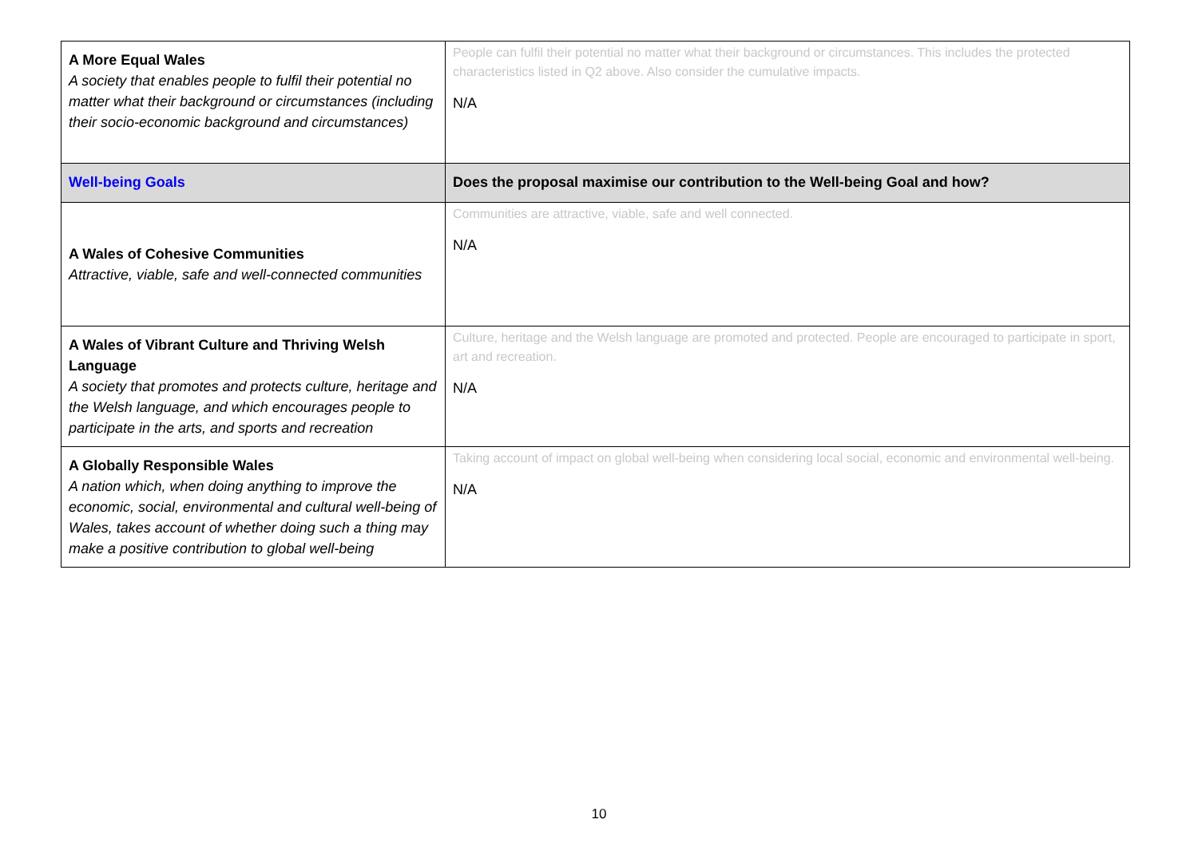| A More Equal Wales A society that enables people to fulfil their potential no matter what their background or circumstances (including their socio-economic background and circumstances) | People can fulfil their potential no matter what their background or circumstances. This includes the protected characteristics listed in Q2 above. Also consider the cumulative impacts. N/A |
| Well-being Goals | Does the proposal maximise our contribution to the Well-being Goal and how? |
| A Wales of Cohesive Communities Attractive, viable, safe and well-connected communities | Communities are attractive, viable, safe and well connected. N/A |
| A Wales of Vibrant Culture and Thriving Welsh Language A society that promotes and protects culture, heritage and the Welsh language, and which encourages people to participate in the arts, and sports and recreation | Culture, heritage and the Welsh language are promoted and protected. People are encouraged to participate in sport, art and recreation. N/A |
| A Globally Responsible Wales A nation which, when doing anything to improve the economic, social, environmental and cultural well-being of Wales, takes account of whether doing such a thing may make a positive contribution to global well-being | Taking account of impact on global well-being when considering local social, economic and environmental well-being. N/A |
10